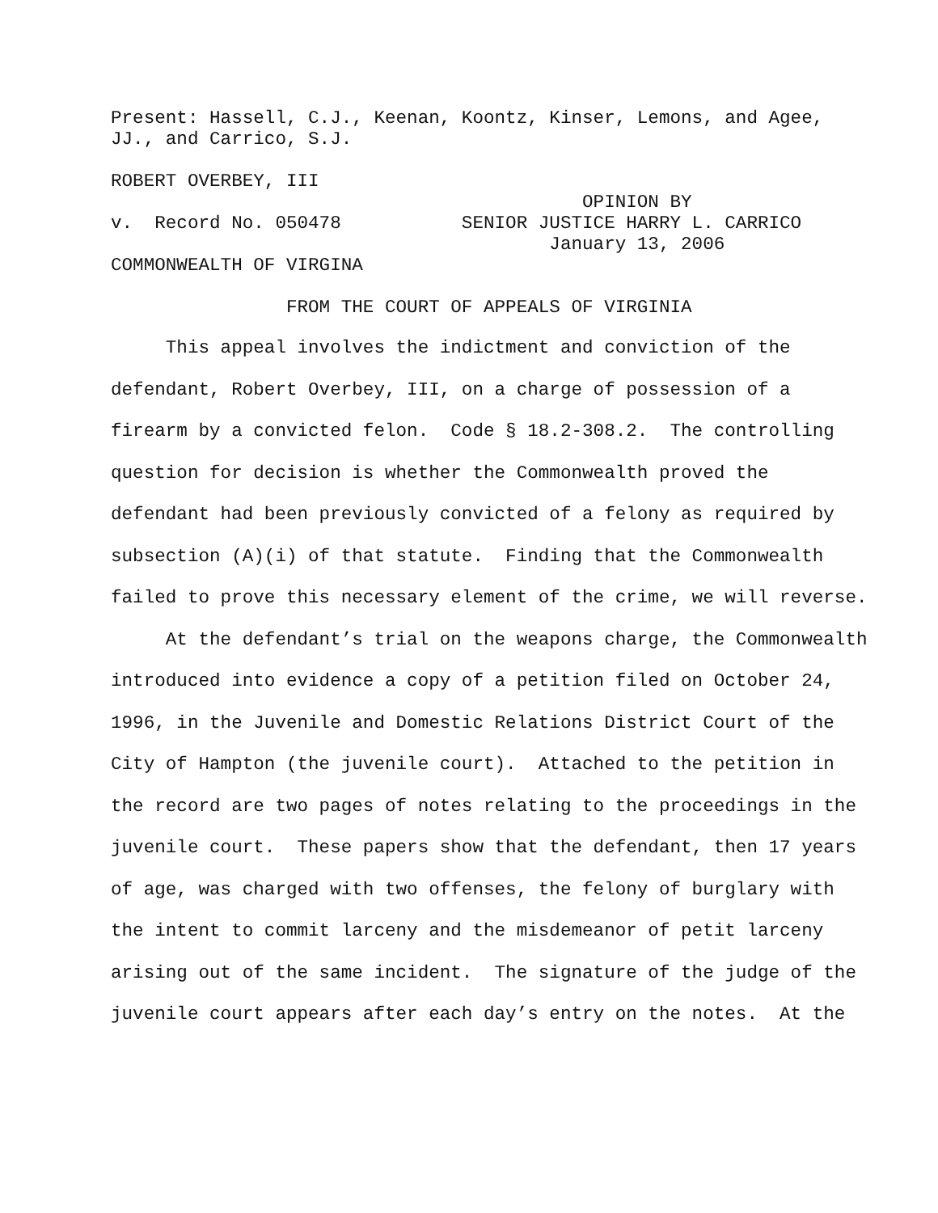Present: Hassell, C.J., Keenan, Koontz, Kinser, Lemons, and Agee, JJ., and Carrico, S.J.
ROBERT OVERBEY, III
OPINION BY
v. Record No. 050478 SENIOR JUSTICE HARRY L. CARRICO
January 13, 2006
COMMONWEALTH OF VIRGINA
FROM THE COURT OF APPEALS OF VIRGINIA
This appeal involves the indictment and conviction of the
defendant, Robert Overbey, III, on a charge of possession of a
firearm by a convicted felon. Code § 18.2-308.2. The controlling
question for decision is whether the Commonwealth proved the
defendant had been previously convicted of a felony as required by
subsection (A)(i) of that statute. Finding that the Commonwealth
failed to prove this necessary element of the crime, we will reverse.
At the defendant’s trial on the weapons charge, the Commonwealth
introduced into evidence a copy of a petition filed on October 24,
1996, in the Juvenile and Domestic Relations District Court of the
City of Hampton (the juvenile court). Attached to the petition in
the record are two pages of notes relating to the proceedings in the
juvenile court. These papers show that the defendant, then 17 years
of age, was charged with two offenses, the felony of burglary with
the intent to commit larceny and the misdemeanor of petit larceny
arising out of the same incident. The signature of the judge of the
juvenile court appears after each day’s entry on the notes. At the